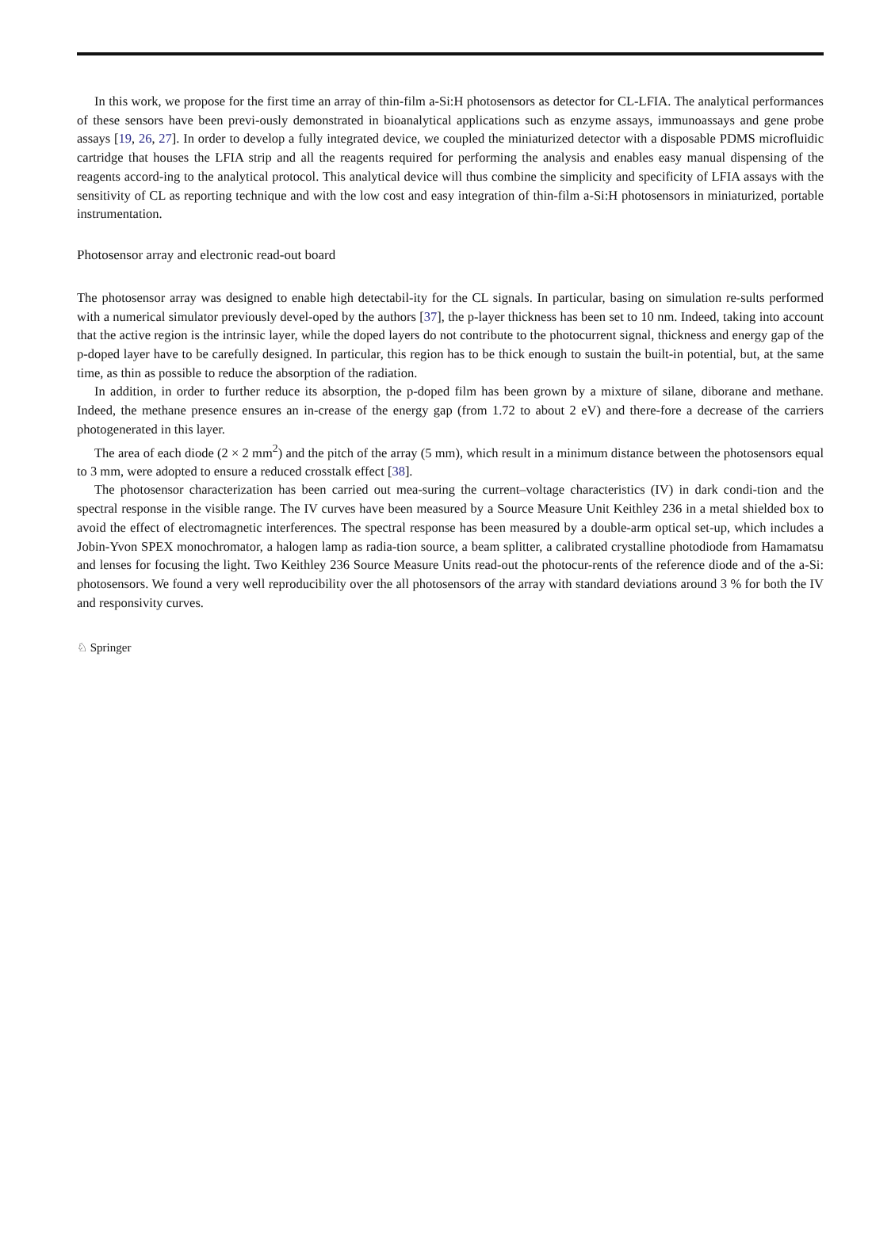In this work, we propose for the first time an array of thin-film a-Si:H photosensors as detector for CL-LFIA. The analytical performances of these sensors have been previ-ously demonstrated in bioanalytical applications such as enzyme assays, immunoassays and gene probe assays [19, 26, 27]. In order to develop a fully integrated device, we coupled the miniaturized detector with a disposable PDMS microfluidic cartridge that houses the LFIA strip and all the reagents required for performing the analysis and enables easy manual dispensing of the reagents accord-ing to the analytical protocol. This analytical device will thus combine the simplicity and specificity of LFIA assays with the sensitivity of CL as reporting technique and with the low cost and easy integration of thin-film a-Si:H photosensors in miniaturized, portable instrumentation.
Photosensor array and electronic read-out board
The photosensor array was designed to enable high detectabil-ity for the CL signals. In particular, basing on simulation re-sults performed with a numerical simulator previously devel-oped by the authors [37], the p-layer thickness has been set to 10 nm. Indeed, taking into account that the active region is the intrinsic layer, while the doped layers do not contribute to the photocurrent signal, thickness and energy gap of the p-doped layer have to be carefully designed. In particular, this region has to be thick enough to sustain the built-in potential, but, at the same time, as thin as possible to reduce the absorption of the radiation.
In addition, in order to further reduce its absorption, the p-doped film has been grown by a mixture of silane, diborane and methane. Indeed, the methane presence ensures an in-crease of the energy gap (from 1.72 to about 2 eV) and there-fore a decrease of the carriers photogenerated in this layer.
The area of each diode (2 × 2 mm<sup>2</sup>) and the pitch of the array (5 mm), which result in a minimum distance between the photosensors equal to 3 mm, were adopted to ensure a reduced crosstalk effect [38].
The photosensor characterization has been carried out mea-suring the current–voltage characteristics (IV) in dark condi-tion and the spectral response in the visible range. The IV curves have been measured by a Source Measure Unit Keithley 236 in a metal shielded box to avoid the effect of electromagnetic interferences. The spectral response has been measured by a double-arm optical set-up, which includes a Jobin-Yvon SPEX monochromator, a halogen lamp as radia-tion source, a beam splitter, a calibrated crystalline photodiode from Hamamatsu and lenses for focusing the light. Two Keithley 236 Source Measure Units read-out the photocur-rents of the reference diode and of the a-Si: photosensors. We found a very well reproducibility over the all photosensors of the array with standard deviations around 3 % for both the IV and responsivity curves.
♘ Springer